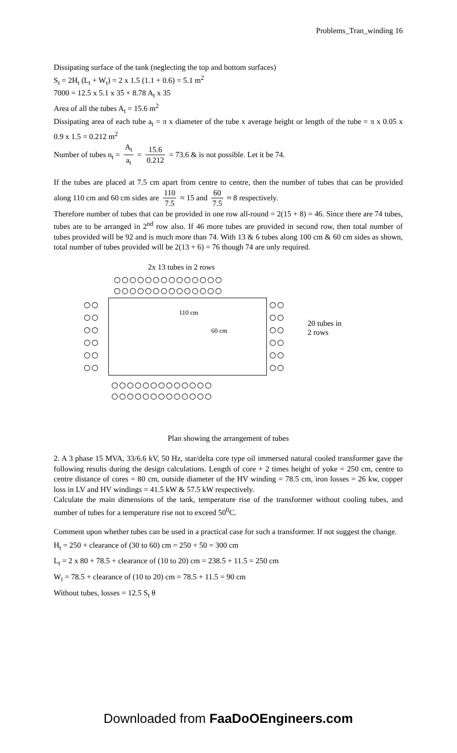Problems_Tran_winding 16
Dissipating surface of the tank (neglecting the top and bottom surfaces)
S<sub>t</sub> = 2H<sub>t</sub> (L<sub>t</sub> + W<sub>t</sub>) = 2 x 1.5 (1.1 + 0.6) = 5.1 m<sup>2</sup>
7000 = 12.5 x 5.1 x 35 + 8.78 A<sub>t</sub> x 35
Area of all the tubes A<sub>t</sub> = 15.6 m<sup>2</sup>
Dissipating area of each tube a<sub>t</sub> = π x diameter of the tube x average height or length of the tube = π x 0.05 x 0.9 x 1.5 = 0.212 m<sup>2</sup>
Number of tubes n<sub>t</sub> = A<sub>t</sub> a<sub>t</sub> = 15.6 0.212 = 73.6 & is not possible. Let it be 74.
If the tubes are placed at 7.5 cm apart from centre to centre, then the number of tubes that can be provided along 110 cm and 60 cm sides are 110 7.5 ≈ 15 and 60 7.5 ≈ 8 respectively.
Therefore number of tubes that can be provided in one row all-round = 2(15 + 8) = 46. Since there are 74 tubes, tubes are to be arranged in 2<sup>nd</sup> row also. If 46 more tubes are provided in second row, then total number of tubes provided will be 92 and is much more than 74. With 13 & 6 tubes along 100 cm & 60 cm sides as shown, total number of tubes provided will be 2(13 + 6) = 76 though 74 are only required.
2x 13 tubes in 2 rows
○○○○○○○○○○○○○○
○○○○○○○○○○○○○○
○○
○○
○○
○○
○○
○○
110 cm
60 cm
○○
○○
○○
○○
○○
○○
20 tubes in
2 rows
○○○○○○○○○○○○○
○○○○○○○○○○○○○
Plan showing the arrangement of tubes
2. A 3 phase 15 MVA, 33/6.6 kV, 50 Hz, star/delta core type oil immersed natural cooled transformer gave the following results during the design calculations. Length of core + 2 times height of yoke = 250 cm, centre to centre distance of cores = 80 cm, outside diameter of the HV winding = 78.5 cm, iron losses = 26 kw, copper loss in LV and HV windings = 41.5 kW & 57.5 kW respectively.
Calculate the main dimensions of the tank, temperature rise of the transformer without cooling tubes, and number of tubes for a temperature rise not to exceed 50<sup>0</sup>C.
Comment upon whether tubes can be used in a practical case for such a transformer. If not suggest the change.
H<sub>t</sub> = 250 + clearance of (30 to 60) cm = 250 + 50 = 300 cm
L<sub>t</sub> = 2 x 80 + 78.5 + clearance of (10 to 20) cm = 238.5 + 11.5 = 250 cm
W<sub>t</sub> = 78.5 + clearance of (10 to 20) cm = 78.5 + 11.5 = 90 cm
Without tubes, losses = 12.5 S<sub>t</sub> θ
Downloaded from FaaDoOEngineers.com